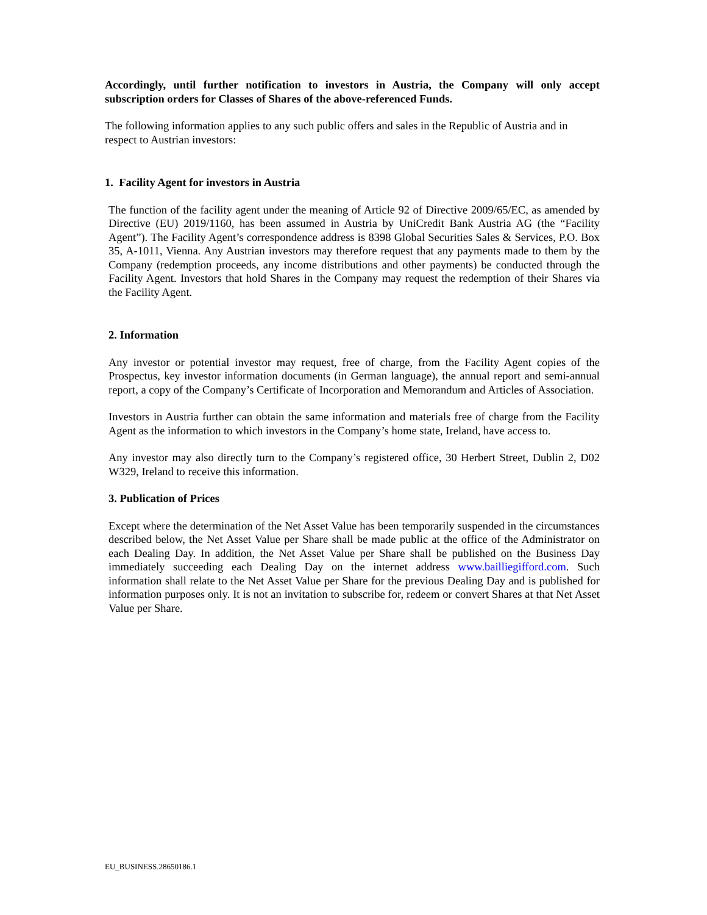Accordingly, until further notification to investors in Austria, the Company will only accept subscription orders for Classes of Shares of the above-referenced Funds.
The following information applies to any such public offers and sales in the Republic of Austria and in respect to Austrian investors:
1. Facility Agent for investors in Austria
The function of the facility agent under the meaning of Article 92 of Directive 2009/65/EC, as amended by Directive (EU) 2019/1160, has been assumed in Austria by UniCredit Bank Austria AG (the “Facility Agent”). The Facility Agent’s correspondence address is 8398 Global Securities Sales & Services, P.O. Box 35, A-1011, Vienna. Any Austrian investors may therefore request that any payments made to them by the Company (redemption proceeds, any income distributions and other payments) be conducted through the Facility Agent. Investors that hold Shares in the Company may request the redemption of their Shares via the Facility Agent.
2. Information
Any investor or potential investor may request, free of charge, from the Facility Agent copies of the Prospectus, key investor information documents (in German language), the annual report and semi-annual report, a copy of the Company’s Certificate of Incorporation and Memorandum and Articles of Association.
Investors in Austria further can obtain the same information and materials free of charge from the Facility Agent as the information to which investors in the Company’s home state, Ireland, have access to.
Any investor may also directly turn to the Company’s registered office, 30 Herbert Street, Dublin 2, D02 W329, Ireland to receive this information.
3. Publication of Prices
Except where the determination of the Net Asset Value has been temporarily suspended in the circumstances described below, the Net Asset Value per Share shall be made public at the office of the Administrator on each Dealing Day. In addition, the Net Asset Value per Share shall be published on the Business Day immediately succeeding each Dealing Day on the internet address www.bailliegifford.com. Such information shall relate to the Net Asset Value per Share for the previous Dealing Day and is published for information purposes only. It is not an invitation to subscribe for, redeem or convert Shares at that Net Asset Value per Share.
EU_BUSINESS.28650186.1